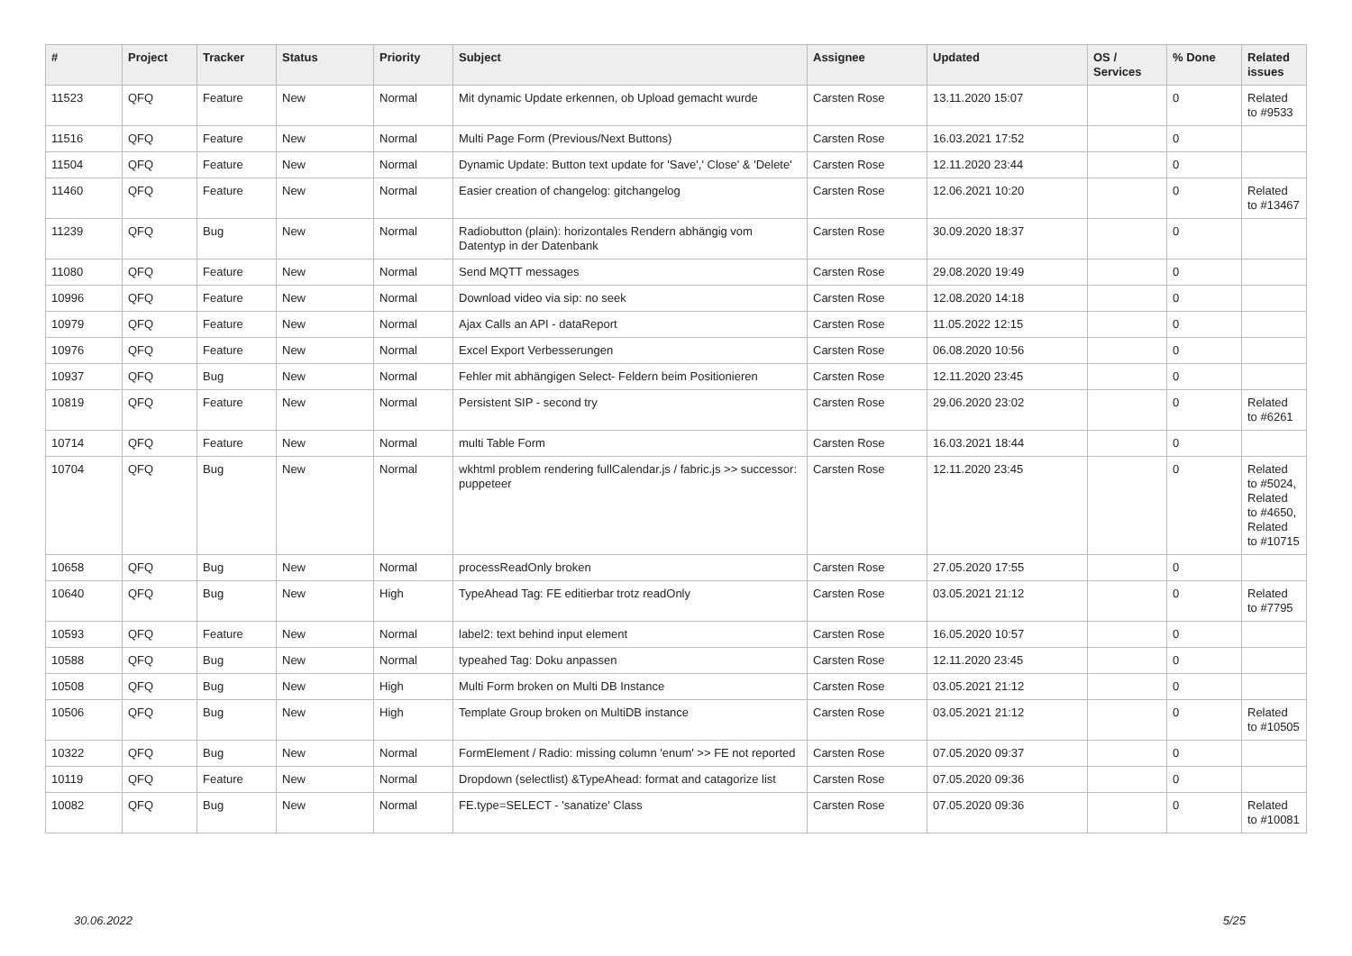| # | Project | Tracker | Status | Priority | Subject | Assignee | Updated | OS / Services | % Done | Related issues |
| --- | --- | --- | --- | --- | --- | --- | --- | --- | --- | --- |
| 11523 | QFQ | Feature | New | Normal | Mit dynamic Update erkennen, ob Upload gemacht wurde | Carsten Rose | 13.11.2020 15:07 | | 0 | Related to #9533 |
| 11516 | QFQ | Feature | New | Normal | Multi Page Form (Previous/Next Buttons) | Carsten Rose | 16.03.2021 17:52 | | 0 | |
| 11504 | QFQ | Feature | New | Normal | Dynamic Update: Button text update for 'Save',' Close' & 'Delete' | Carsten Rose | 12.11.2020 23:44 | | 0 | |
| 11460 | QFQ | Feature | New | Normal | Easier creation of changelog: gitchangelog | Carsten Rose | 12.06.2021 10:20 | | 0 | Related to #13467 |
| 11239 | QFQ | Bug | New | Normal | Radiobutton (plain): horizontales Rendern abhängig vom Datentyp in der Datenbank | Carsten Rose | 30.09.2020 18:37 | | 0 | |
| 11080 | QFQ | Feature | New | Normal | Send MQTT messages | Carsten Rose | 29.08.2020 19:49 | | 0 | |
| 10996 | QFQ | Feature | New | Normal | Download video via sip: no seek | Carsten Rose | 12.08.2020 14:18 | | 0 | |
| 10979 | QFQ | Feature | New | Normal | Ajax Calls an API - dataReport | Carsten Rose | 11.05.2022 12:15 | | 0 | |
| 10976 | QFQ | Feature | New | Normal | Excel Export Verbesserungen | Carsten Rose | 06.08.2020 10:56 | | 0 | |
| 10937 | QFQ | Bug | New | Normal | Fehler mit abhängigen Select- Feldern beim Positionieren | Carsten Rose | 12.11.2020 23:45 | | 0 | |
| 10819 | QFQ | Feature | New | Normal | Persistent SIP - second try | Carsten Rose | 29.06.2020 23:02 | | 0 | Related to #6261 |
| 10714 | QFQ | Feature | New | Normal | multi Table Form | Carsten Rose | 16.03.2021 18:44 | | 0 | |
| 10704 | QFQ | Bug | New | Normal | wkhtml problem rendering fullCalendar.js / fabric.js >> successor: puppeteer | Carsten Rose | 12.11.2020 23:45 | | 0 | Related to #5024, Related to #4650, Related to #10715 |
| 10658 | QFQ | Bug | New | Normal | processReadOnly broken | Carsten Rose | 27.05.2020 17:55 | | 0 | |
| 10640 | QFQ | Bug | New | High | TypeAhead Tag: FE editierbar trotz readOnly | Carsten Rose | 03.05.2021 21:12 | | 0 | Related to #7795 |
| 10593 | QFQ | Feature | New | Normal | label2: text behind input element | Carsten Rose | 16.05.2020 10:57 | | 0 | |
| 10588 | QFQ | Bug | New | Normal | typeahed Tag: Doku anpassen | Carsten Rose | 12.11.2020 23:45 | | 0 | |
| 10508 | QFQ | Bug | New | High | Multi Form broken on Multi DB Instance | Carsten Rose | 03.05.2021 21:12 | | 0 | |
| 10506 | QFQ | Bug | New | High | Template Group broken on MultiDB instance | Carsten Rose | 03.05.2021 21:12 | | 0 | Related to #10505 |
| 10322 | QFQ | Bug | New | Normal | FormElement / Radio: missing column 'enum' >> FE not reported | Carsten Rose | 07.05.2020 09:37 | | 0 | |
| 10119 | QFQ | Feature | New | Normal | Dropdown (selectlist) &TypeAhead: format and catagorize list | Carsten Rose | 07.05.2020 09:36 | | 0 | |
| 10082 | QFQ | Bug | New | Normal | FE.type=SELECT - 'sanatize' Class | Carsten Rose | 07.05.2020 09:36 | | 0 | Related to #10081 |
30.06.2022 5/25